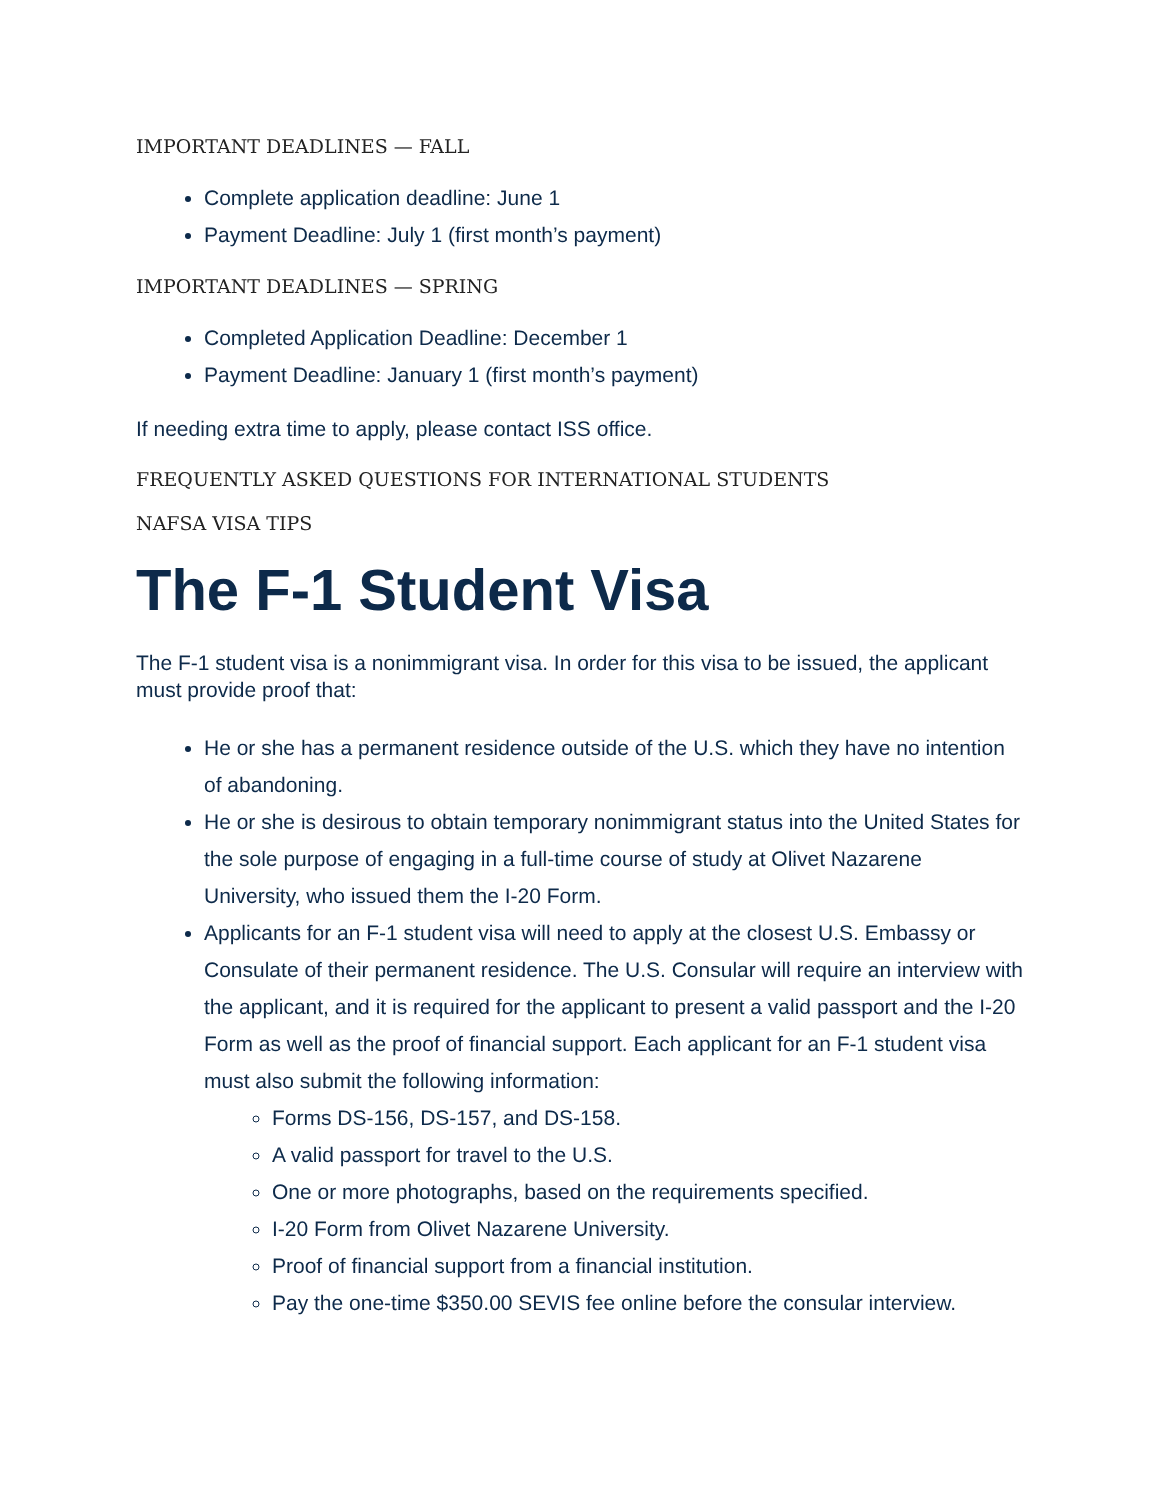IMPORTANT DEADLINES — FALL
Complete application deadline: June 1
Payment Deadline: July 1 (first month’s payment)
IMPORTANT DEADLINES — SPRING
Completed Application Deadline: December 1
Payment Deadline: January 1 (first month’s payment)
If needing extra time to apply, please contact ISS office.
FREQUENTLY ASKED QUESTIONS FOR INTERNATIONAL STUDENTS
NAFSA VISA TIPS
The F-1 Student Visa
The F-1 student visa is a nonimmigrant visa. In order for this visa to be issued, the applicant must provide proof that:
He or she has a permanent residence outside of the U.S. which they have no intention of abandoning.
He or she is desirous to obtain temporary nonimmigrant status into the United States for the sole purpose of engaging in a full-time course of study at Olivet Nazarene University, who issued them the I-20 Form.
Applicants for an F-1 student visa will need to apply at the closest U.S. Embassy or Consulate of their permanent residence. The U.S. Consular will require an interview with the applicant, and it is required for the applicant to present a valid passport and the I-20 Form as well as the proof of financial support. Each applicant for an F-1 student visa must also submit the following information:
Forms DS-156, DS-157, and DS-158.
A valid passport for travel to the U.S.
One or more photographs, based on the requirements specified.
I-20 Form from Olivet Nazarene University.
Proof of financial support from a financial institution.
Pay the one-time $350.00 SEVIS fee online before the consular interview.